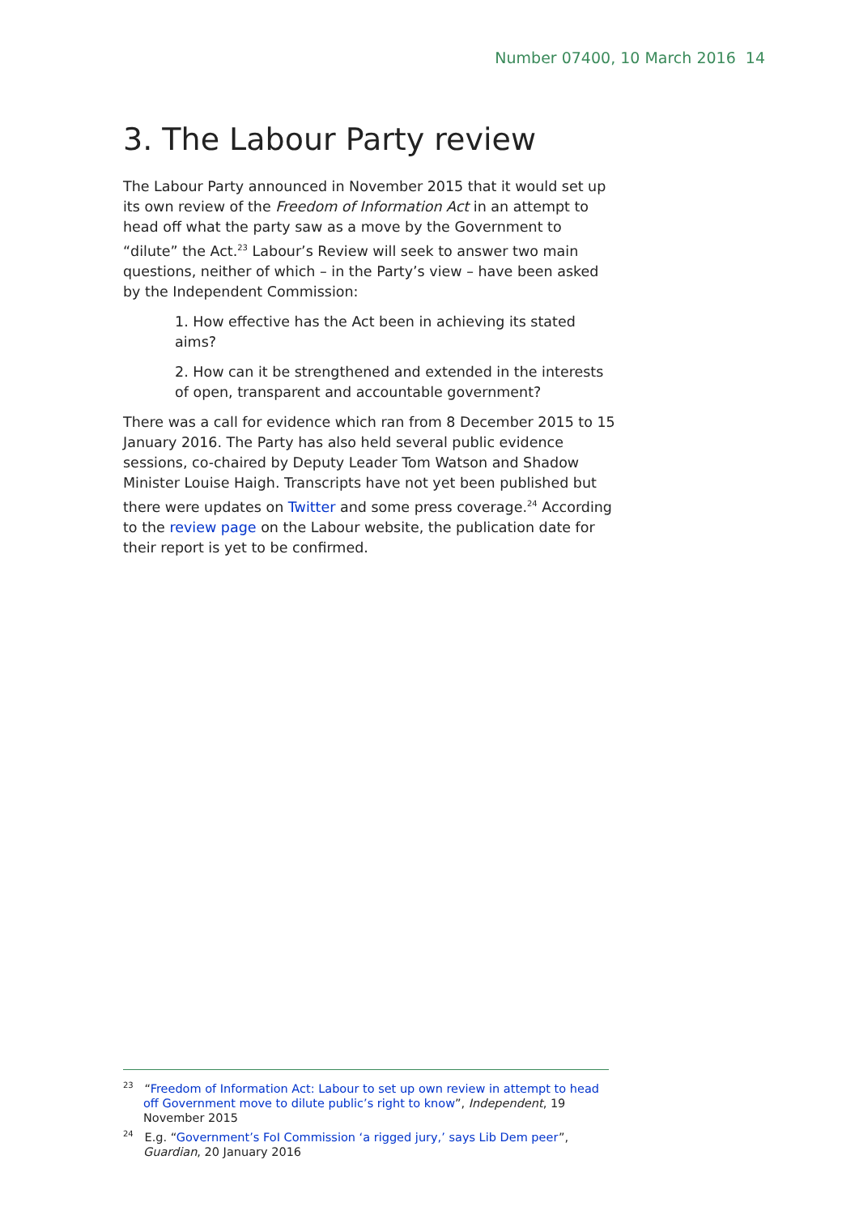Number 07400, 10 March 2016 14
3. The Labour Party review
The Labour Party announced in November 2015 that it would set up its own review of the Freedom of Information Act in an attempt to head off what the party saw as a move by the Government to “dilute” the Act.<sup>23</sup> Labour’s Review will seek to answer two main questions, neither of which – in the Party’s view – have been asked by the Independent Commission:
1. How effective has the Act been in achieving its stated aims?
2. How can it be strengthened and extended in the interests of open, transparent and accountable government?
There was a call for evidence which ran from 8 December 2015 to 15 January 2016. The Party has also held several public evidence sessions, co-chaired by Deputy Leader Tom Watson and Shadow Minister Louise Haigh. Transcripts have not yet been published but there were updates on Twitter and some press coverage.<sup>24</sup> According to the review page on the Labour website, the publication date for their report is yet to be confirmed.
<sup>23</sup> “Freedom of Information Act: Labour to set up own review in attempt to head off Government move to dilute public’s right to know”, Independent, 19 November 2015
<sup>24</sup> E.g. “Government’s FoI Commission ‘a rigged jury,’ says Lib Dem peer”, Guardian, 20 January 2016